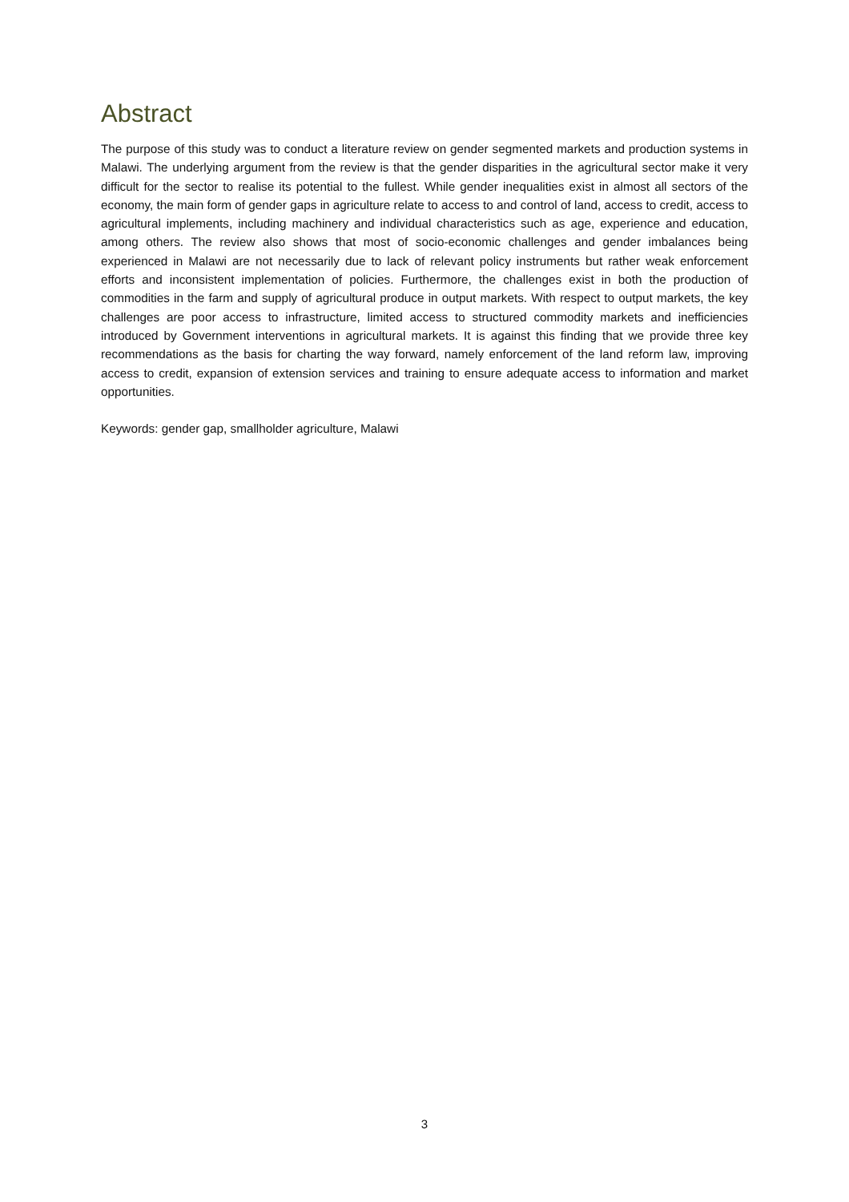Abstract
The purpose of this study was to conduct a literature review on gender segmented markets and production systems in Malawi. The underlying argument from the review is that the gender disparities in the agricultural sector make it very difficult for the sector to realise its potential to the fullest. While gender inequalities exist in almost all sectors of the economy, the main form of gender gaps in agriculture relate to access to and control of land, access to credit, access to agricultural implements, including machinery and individual characteristics such as age, experience and education, among others. The review also shows that most of socio-economic challenges and gender imbalances being experienced in Malawi are not necessarily due to lack of relevant policy instruments but rather weak enforcement efforts and inconsistent implementation of policies. Furthermore, the challenges exist in both the production of commodities in the farm and supply of agricultural produce in output markets. With respect to output markets, the key challenges are poor access to infrastructure, limited access to structured commodity markets and inefficiencies introduced by Government interventions in agricultural markets. It is against this finding that we provide three key recommendations as the basis for charting the way forward, namely enforcement of the land reform law, improving access to credit, expansion of extension services and training to ensure adequate access to information and market opportunities.
Keywords: gender gap, smallholder agriculture, Malawi
3